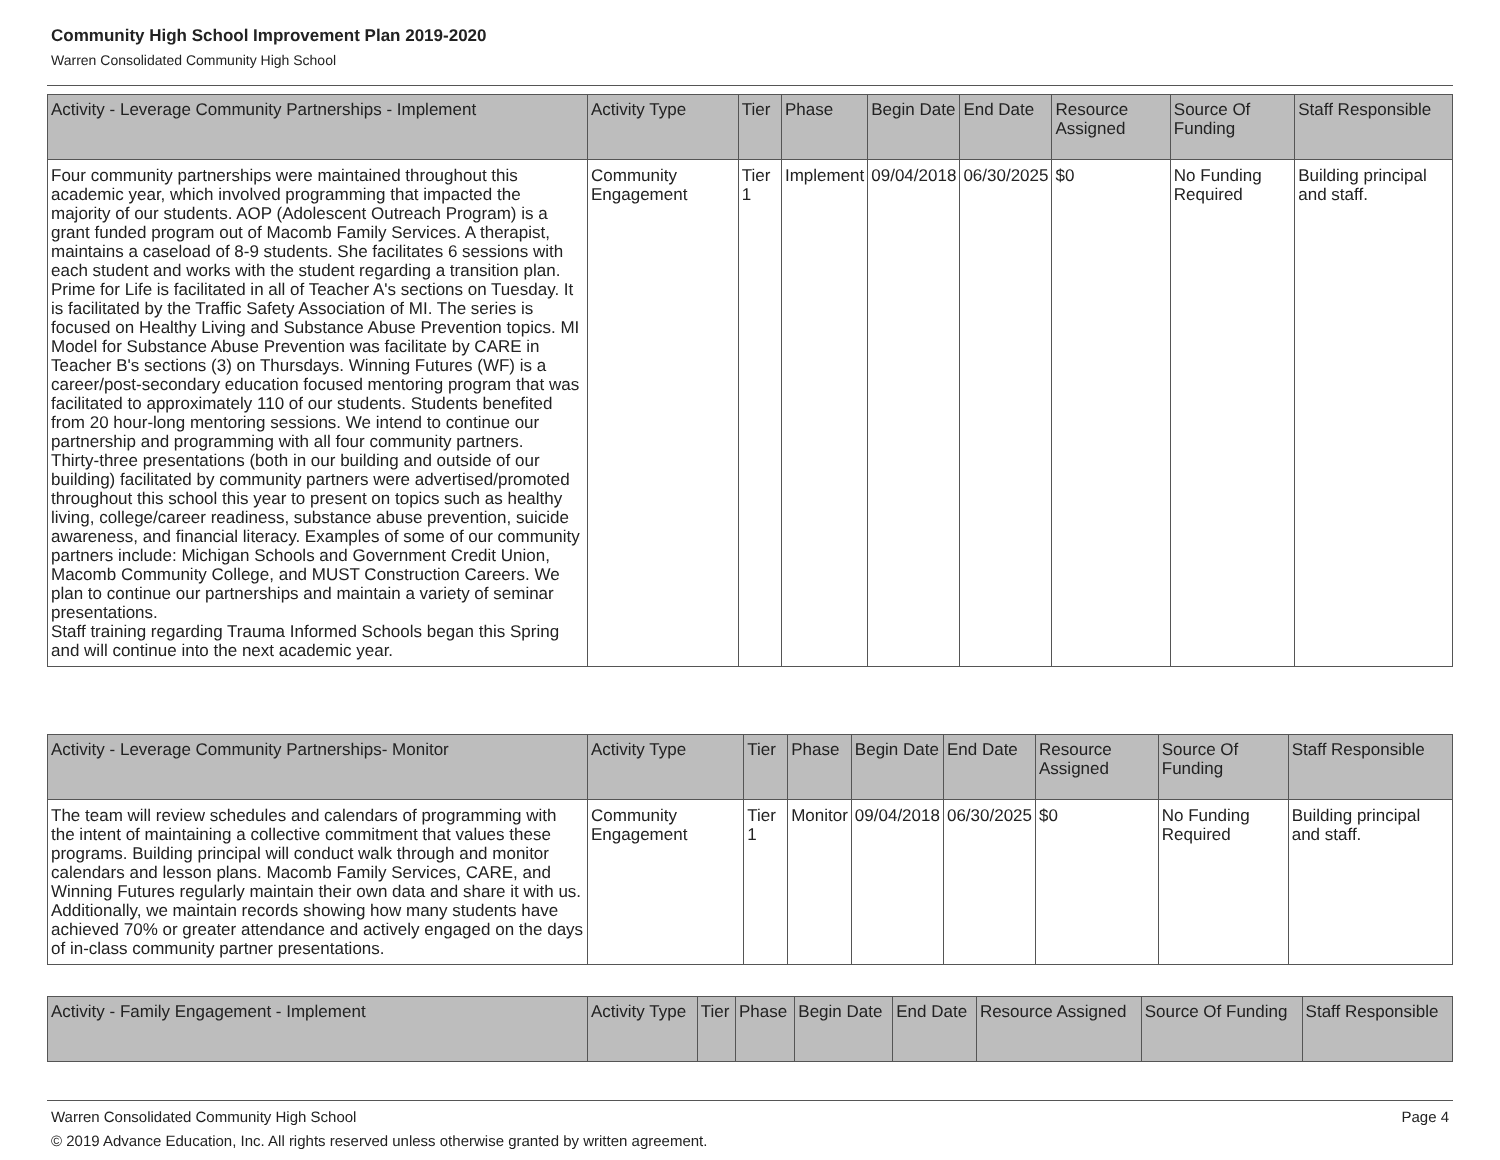Community High School Improvement Plan 2019-2020
Warren Consolidated Community High School
| Activity - Leverage Community Partnerships - Implement | Activity Type | Tier | Phase | Begin Date | End Date | Resource Assigned | Source Of Funding | Staff Responsible |
| --- | --- | --- | --- | --- | --- | --- | --- | --- |
| Four community partnerships were maintained throughout this academic year, which involved programming that impacted the majority of our students. AOP (Adolescent Outreach Program) is a grant funded program out of Macomb Family Services. A therapist, maintains a caseload of 8-9 students. She facilitates 6 sessions with each student and works with the student regarding a transition plan. Prime for Life is facilitated in all of Teacher A's sections on Tuesday. It is facilitated by the Traffic Safety Association of MI. The series is focused on Healthy Living and Substance Abuse Prevention topics. MI Model for Substance Abuse Prevention was facilitate by CARE in Teacher B's sections (3) on Thursdays. Winning Futures (WF) is a career/post-secondary education focused mentoring program that was facilitated to approximately 110 of our students. Students benefited from 20 hour-long mentoring sessions. We intend to continue our partnership and programming with all four community partners. Thirty-three presentations (both in our building and outside of our building) facilitated by community partners were advertised/promoted throughout this school this year to present on topics such as healthy living, college/career readiness, substance abuse prevention, suicide awareness, and financial literacy. Examples of some of our community partners include: Michigan Schools and Government Credit Union, Macomb Community College, and MUST Construction Careers. We plan to continue our partnerships and maintain a variety of seminar presentations. Staff training regarding Trauma Informed Schools began this Spring and will continue into the next academic year. | Community Engagement | Tier 1 | Implement | 09/04/2018 | 06/30/2025 | $0 | No Funding Required | Building principal and staff. |
| Activity - Leverage Community Partnerships- Monitor | Activity Type | Tier | Phase | Begin Date | End Date | Resource Assigned | Source Of Funding | Staff Responsible |
| --- | --- | --- | --- | --- | --- | --- | --- | --- |
| The team will review schedules and calendars of programming with the intent of maintaining a collective commitment that values these programs. Building principal will conduct walk through and monitor calendars and lesson plans. Macomb Family Services, CARE, and Winning Futures regularly maintain their own data and share it with us. Additionally, we maintain records showing how many students have achieved 70% or greater attendance and actively engaged on the days of in-class community partner presentations. | Community Engagement | Tier 1 | Monitor | 09/04/2018 | 06/30/2025 | $0 | No Funding Required | Building principal and staff. |
| Activity - Family Engagement - Implement | Activity Type | Tier | Phase | Begin Date | End Date | Resource Assigned | Source Of Funding | Staff Responsible |
| --- | --- | --- | --- | --- | --- | --- | --- | --- |
Warren Consolidated Community High School Page 4
© 2019 Advance Education, Inc. All rights reserved unless otherwise granted by written agreement.